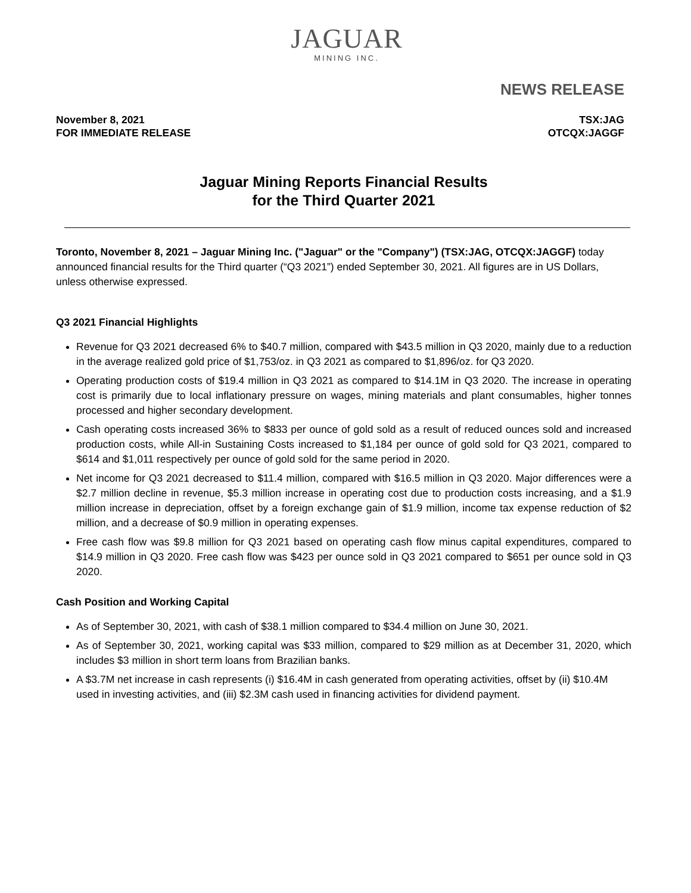JAGUAR
MINING INC.
NEWS RELEASE
November 8, 2021
FOR IMMEDIATE RELEASE
TSX:JAG
OTCQX:JAGGF
Jaguar Mining Reports Financial Results
for the Third Quarter 2021
Toronto, November 8, 2021 – Jaguar Mining Inc. ("Jaguar" or the "Company") (TSX:JAG, OTCQX:JAGGF) today announced financial results for the Third quarter (“Q3 2021”) ended September 30, 2021. All figures are in US Dollars, unless otherwise expressed.
Q3 2021 Financial Highlights
Revenue for Q3 2021 decreased 6% to $40.7 million, compared with $43.5 million in Q3 2020, mainly due to a reduction in the average realized gold price of $1,753/oz. in Q3 2021 as compared to $1,896/oz. for Q3 2020.
Operating production costs of $19.4 million in Q3 2021 as compared to $14.1M in Q3 2020. The increase in operating cost is primarily due to local inflationary pressure on wages, mining materials and plant consumables, higher tonnes processed and higher secondary development.
Cash operating costs increased 36% to $833 per ounce of gold sold as a result of reduced ounces sold and increased production costs, while All-in Sustaining Costs increased to $1,184 per ounce of gold sold for Q3 2021, compared to $614 and $1,011 respectively per ounce of gold sold for the same period in 2020.
Net income for Q3 2021 decreased to $11.4 million, compared with $16.5 million in Q3 2020. Major differences were a $2.7 million decline in revenue, $5.3 million increase in operating cost due to production costs increasing, and a $1.9 million increase in depreciation, offset by a foreign exchange gain of $1.9 million, income tax expense reduction of $2 million, and a decrease of $0.9 million in operating expenses.
Free cash flow was $9.8 million for Q3 2021 based on operating cash flow minus capital expenditures, compared to $14.9 million in Q3 2020. Free cash flow was $423 per ounce sold in Q3 2021 compared to $651 per ounce sold in Q3 2020.
Cash Position and Working Capital
As of September 30, 2021, with cash of $38.1 million compared to $34.4 million on June 30, 2021.
As of September 30, 2021, working capital was $33 million, compared to $29 million as at December 31, 2020, which includes $3 million in short term loans from Brazilian banks.
A $3.7M net increase in cash represents (i) $16.4M in cash generated from operating activities, offset by (ii) $10.4M used in investing activities, and (iii) $2.3M cash used in financing activities for dividend payment.